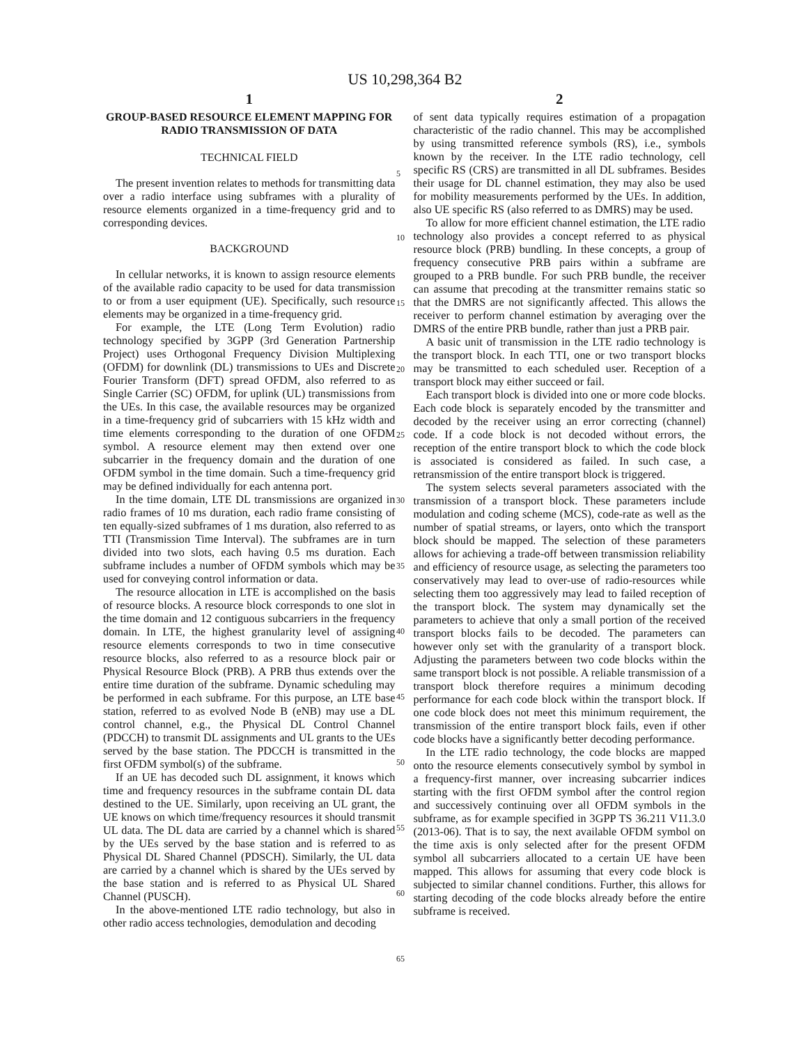US 10,298,364 B2
1
GROUP-BASED RESOURCE ELEMENT MAPPING FOR RADIO TRANSMISSION OF DATA
TECHNICAL FIELD
The present invention relates to methods for transmitting data over a radio interface using subframes with a plurality of resource elements organized in a time-frequency grid and to corresponding devices.
BACKGROUND
In cellular networks, it is known to assign resource elements of the available radio capacity to be used for data transmission to or from a user equipment (UE). Specifically, such resource elements may be organized in a time-frequency grid.
For example, the LTE (Long Term Evolution) radio technology specified by 3GPP (3rd Generation Partnership Project) uses Orthogonal Frequency Division Multiplexing (OFDM) for downlink (DL) transmissions to UEs and Discrete Fourier Transform (DFT) spread OFDM, also referred to as Single Carrier (SC) OFDM, for uplink (UL) transmissions from the UEs. In this case, the available resources may be organized in a time-frequency grid of subcarriers with 15 kHz width and time elements corresponding to the duration of one OFDM symbol. A resource element may then extend over one subcarrier in the frequency domain and the duration of one OFDM symbol in the time domain. Such a time-frequency grid may be defined individually for each antenna port.
In the time domain, LTE DL transmissions are organized in radio frames of 10 ms duration, each radio frame consisting of ten equally-sized subframes of 1 ms duration, also referred to as TTI (Transmission Time Interval). The subframes are in turn divided into two slots, each having 0.5 ms duration. Each subframe includes a number of OFDM symbols which may be used for conveying control information or data.
The resource allocation in LTE is accomplished on the basis of resource blocks. A resource block corresponds to one slot in the time domain and 12 contiguous subcarriers in the frequency domain. In LTE, the highest granularity level of assigning resource elements corresponds to two in time consecutive resource blocks, also referred to as a resource block pair or Physical Resource Block (PRB). A PRB thus extends over the entire time duration of the subframe. Dynamic scheduling may be performed in each subframe. For this purpose, an LTE base station, referred to as evolved Node B (eNB) may use a DL control channel, e.g., the Physical DL Control Channel (PDCCH) to transmit DL assignments and UL grants to the UEs served by the base station. The PDCCH is transmitted in the first OFDM symbol(s) of the subframe.
If an UE has decoded such DL assignment, it knows which time and frequency resources in the subframe contain DL data destined to the UE. Similarly, upon receiving an UL grant, the UE knows on which time/frequency resources it should transmit UL data. The DL data are carried by a channel which is shared by the UEs served by the base station and is referred to as Physical DL Shared Channel (PDSCH). Similarly, the UL data are carried by a channel which is shared by the UEs served by the base station and is referred to as Physical UL Shared Channel (PUSCH).
In the above-mentioned LTE radio technology, but also in other radio access technologies, demodulation and decoding
2
of sent data typically requires estimation of a propagation characteristic of the radio channel. This may be accomplished by using transmitted reference symbols (RS), i.e., symbols known by the receiver. In the LTE radio technology, cell specific RS (CRS) are transmitted in all DL subframes. Besides their usage for DL channel estimation, they may also be used for mobility measurements performed by the UEs. In addition, also UE specific RS (also referred to as DMRS) may be used.
To allow for more efficient channel estimation, the LTE radio technology also provides a concept referred to as physical resource block (PRB) bundling. In these concepts, a group of frequency consecutive PRB pairs within a subframe are grouped to a PRB bundle. For such PRB bundle, the receiver can assume that precoding at the transmitter remains static so that the DMRS are not significantly affected. This allows the receiver to perform channel estimation by averaging over the DMRS of the entire PRB bundle, rather than just a PRB pair.
A basic unit of transmission in the LTE radio technology is the transport block. In each TTI, one or two transport blocks may be transmitted to each scheduled user. Reception of a transport block may either succeed or fail.
Each transport block is divided into one or more code blocks. Each code block is separately encoded by the transmitter and decoded by the receiver using an error correcting (channel) code. If a code block is not decoded without errors, the reception of the entire transport block to which the code block is associated is considered as failed. In such case, a retransmission of the entire transport block is triggered.
The system selects several parameters associated with the transmission of a transport block. These parameters include modulation and coding scheme (MCS), code-rate as well as the number of spatial streams, or layers, onto which the transport block should be mapped. The selection of these parameters allows for achieving a trade-off between transmission reliability and efficiency of resource usage, as selecting the parameters too conservatively may lead to over-use of radio-resources while selecting them too aggressively may lead to failed reception of the transport block. The system may dynamically set the parameters to achieve that only a small portion of the received transport blocks fails to be decoded. The parameters can however only set with the granularity of a transport block. Adjusting the parameters between two code blocks within the same transport block is not possible. A reliable transmission of a transport block therefore requires a minimum decoding performance for each code block within the transport block. If one code block does not meet this minimum requirement, the transmission of the entire transport block fails, even if other code blocks have a significantly better decoding performance.
In the LTE radio technology, the code blocks are mapped onto the resource elements consecutively symbol by symbol in a frequency-first manner, over increasing subcarrier indices starting with the first OFDM symbol after the control region and successively continuing over all OFDM symbols in the subframe, as for example specified in 3GPP TS 36.211 V11.3.0 (2013-06). That is to say, the next available OFDM symbol on the time axis is only selected after for the present OFDM symbol all subcarriers allocated to a certain UE have been mapped. This allows for assuming that every code block is subjected to similar channel conditions. Further, this allows for starting decoding of the code blocks already before the entire subframe is received.
5
10
15
20
25
30
35
40
45
50
55
60
65